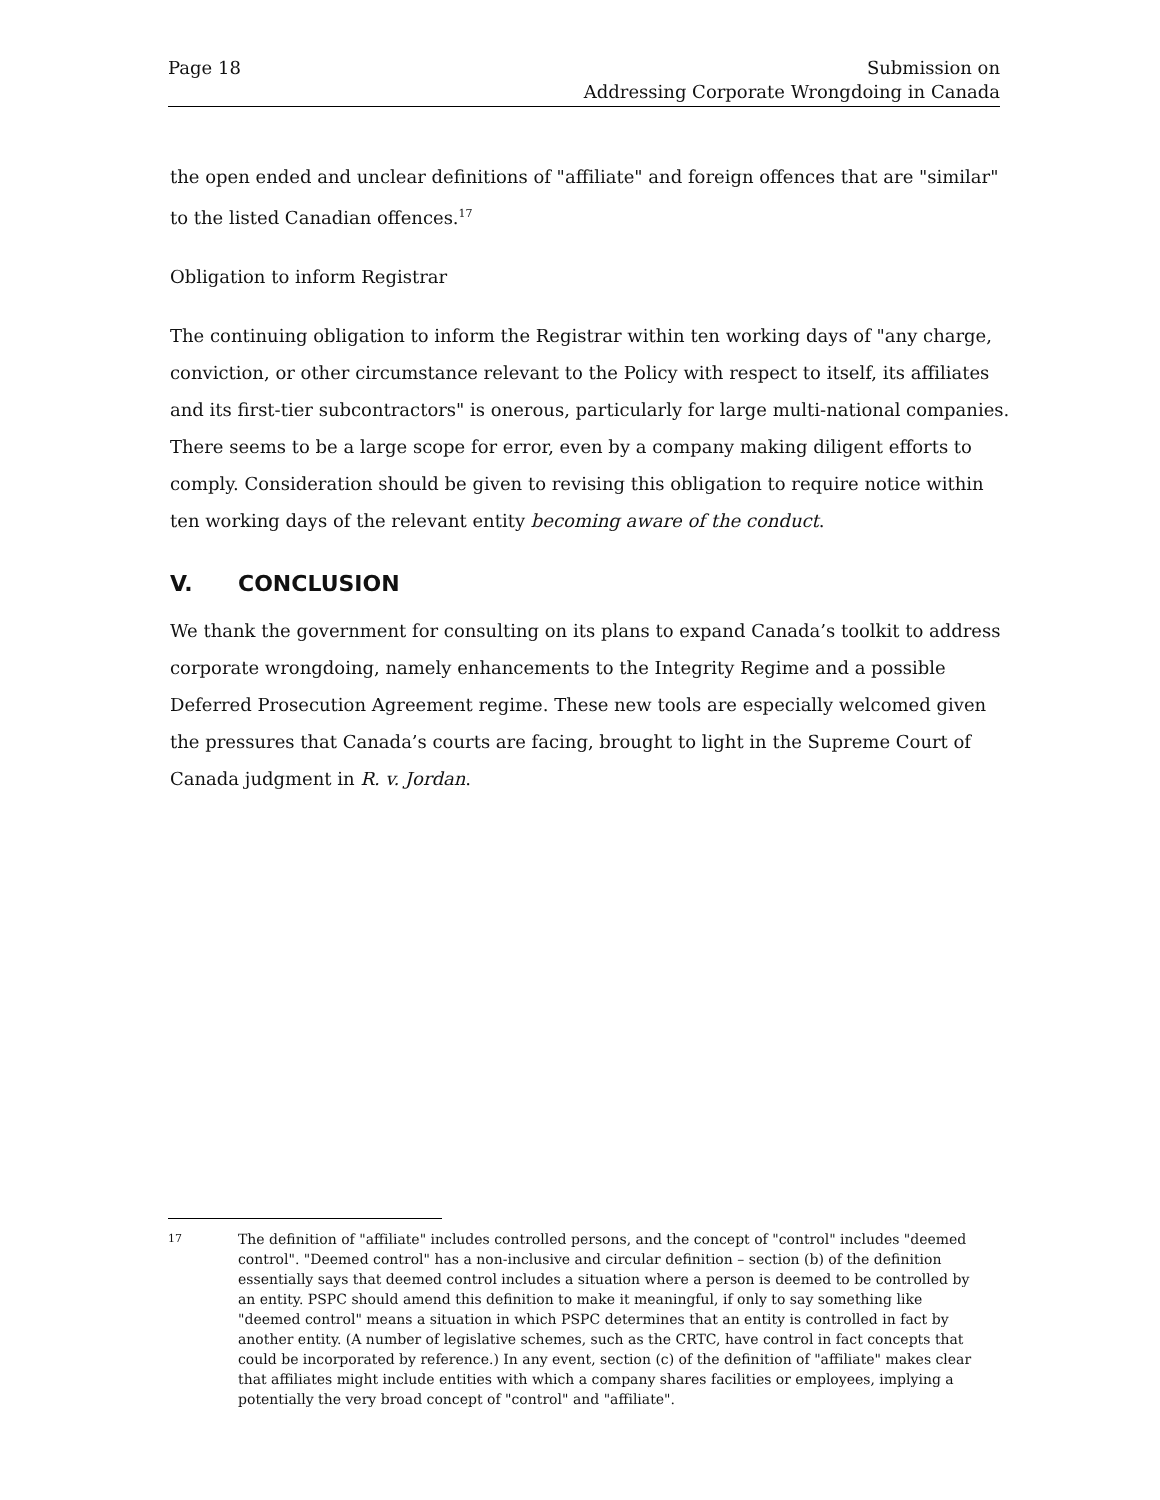Page 18 Submission on
Addressing Corporate Wrongdoing in Canada
the open ended and unclear definitions of "affiliate" and foreign offences that are "similar" to the listed Canadian offences.<sup>17</sup>
Obligation to inform Registrar
The continuing obligation to inform the Registrar within ten working days of "any charge, conviction, or other circumstance relevant to the Policy with respect to itself, its affiliates and its first-tier subcontractors" is onerous, particularly for large multi-national companies. There seems to be a large scope for error, even by a company making diligent efforts to comply. Consideration should be given to revising this obligation to require notice within ten working days of the relevant entity becoming aware of the conduct.
V. CONCLUSION
We thank the government for consulting on its plans to expand Canada’s toolkit to address corporate wrongdoing, namely enhancements to the Integrity Regime and a possible Deferred Prosecution Agreement regime. These new tools are especially welcomed given the pressures that Canada’s courts are facing, brought to light in the Supreme Court of Canada judgment in R. v. Jordan.
17
The definition of "affiliate" includes controlled persons, and the concept of "control" includes "deemed control". "Deemed control" has a non-inclusive and circular definition – section (b) of the definition essentially says that deemed control includes a situation where a person is deemed to be controlled by an entity. PSPC should amend this definition to make it meaningful, if only to say something like "deemed control" means a situation in which PSPC determines that an entity is controlled in fact by another entity. (A number of legislative schemes, such as the CRTC, have control in fact concepts that could be incorporated by reference.) In any event, section (c) of the definition of "affiliate" makes clear that affiliates might include entities with which a company shares facilities or employees, implying a potentially the very broad concept of "control" and "affiliate".